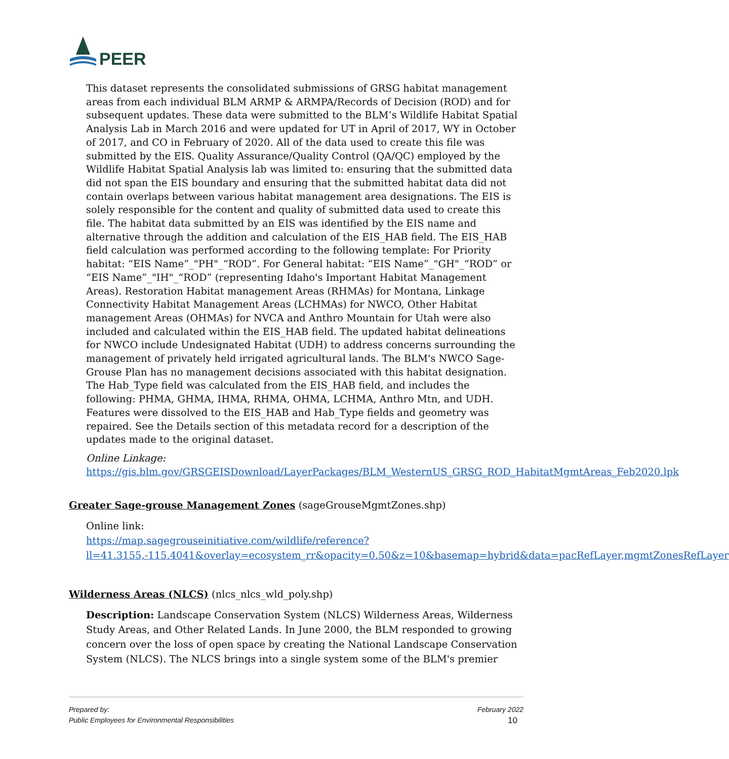PEER
This dataset represents the consolidated submissions of GRSG habitat management areas from each individual BLM ARMP & ARMPA/Records of Decision (ROD) and for subsequent updates. These data were submitted to the BLM’s Wildlife Habitat Spatial Analysis Lab in March 2016 and were updated for UT in April of 2017, WY in October of 2017, and CO in February of 2020. All of the data used to create this file was submitted by the EIS. Quality Assurance/Quality Control (QA/QC) employed by the Wildlife Habitat Spatial Analysis lab was limited to: ensuring that the submitted data did not span the EIS boundary and ensuring that the submitted habitat data did not contain overlaps between various habitat management area designations. The EIS is solely responsible for the content and quality of submitted data used to create this file. The habitat data submitted by an EIS was identified by the EIS name and alternative through the addition and calculation of the EIS_HAB field. The EIS_HAB field calculation was performed according to the following template: For Priority habitat: “EIS Name”_"PH"_“ROD”. For General habitat: “EIS Name”_"GH"_“ROD” or “EIS Name”_"IH"_“ROD” (representing Idaho's Important Habitat Management Areas). Restoration Habitat management Areas (RHMAs) for Montana, Linkage Connectivity Habitat Management Areas (LCHMAs) for NWCO, Other Habitat management Areas (OHMAs) for NVCA and Anthro Mountain for Utah were also included and calculated within the EIS_HAB field. The updated habitat delineations for NWCO include Undesignated Habitat (UDH) to address concerns surrounding the management of privately held irrigated agricultural lands. The BLM's NWCO Sage-Grouse Plan has no management decisions associated with this habitat designation. The Hab_Type field was calculated from the EIS_HAB field, and includes the following: PHMA, GHMA, IHMA, RHMA, OHMA, LCHMA, Anthro Mtn, and UDH. Features were dissolved to the EIS_HAB and Hab_Type fields and geometry was repaired. See the Details section of this metadata record for a description of the updates made to the original dataset.
Online Linkage:
https://gis.blm.gov/GRSGEISDownload/LayerPackages/BLM_WesternUS_GRSG_ROD_HabitatMgmtAreas_Feb2020.lpk
Greater Sage-grouse Management Zones (sageGrouseMgmtZones.shp)
Online link:
https://map.sagegrouseinitiative.com/wildlife/reference?ll=41.3155,-115.4041&overlay=ecosystem_rr&opacity=0.50&z=10&basemap=hybrid&data=pacRefLayer,mgmtZonesRefLayer
Wilderness Areas (NLCS) (nlcs_nlcs_wld_poly.shp)
Description: Landscape Conservation System (NLCS) Wilderness Areas, Wilderness Study Areas, and Other Related Lands. In June 2000, the BLM responded to growing concern over the loss of open space by creating the National Landscape Conservation System (NLCS). The NLCS brings into a single system some of the BLM's premier
Prepared by:
Public Employees for Environmental Responsibilities
February 2022
10